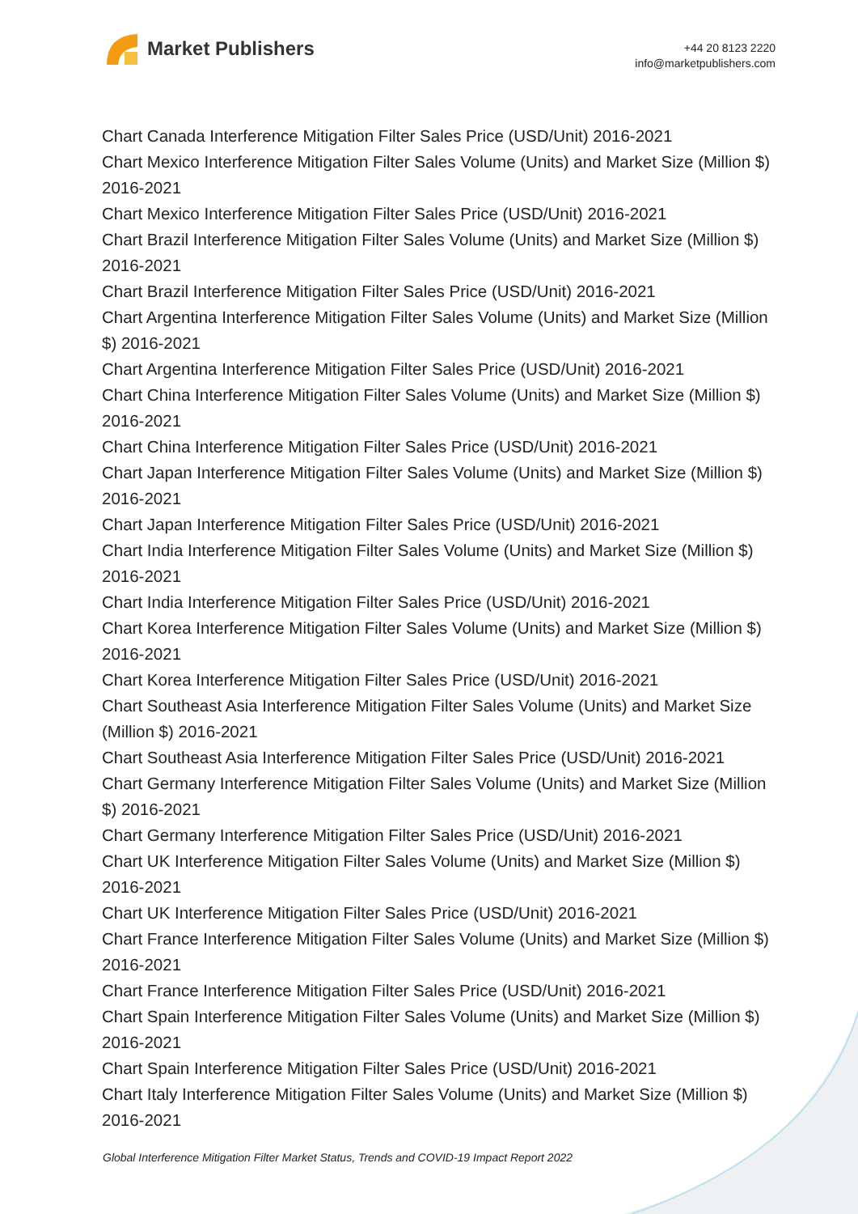Market Publishers
+44 20 8123 2220
info@marketpublishers.com
Chart Canada Interference Mitigation Filter Sales Price (USD/Unit) 2016-2021
Chart Mexico Interference Mitigation Filter Sales Volume (Units) and Market Size (Million $) 2016-2021
Chart Mexico Interference Mitigation Filter Sales Price (USD/Unit) 2016-2021
Chart Brazil Interference Mitigation Filter Sales Volume (Units) and Market Size (Million $) 2016-2021
Chart Brazil Interference Mitigation Filter Sales Price (USD/Unit) 2016-2021
Chart Argentina Interference Mitigation Filter Sales Volume (Units) and Market Size (Million $) 2016-2021
Chart Argentina Interference Mitigation Filter Sales Price (USD/Unit) 2016-2021
Chart China Interference Mitigation Filter Sales Volume (Units) and Market Size (Million $) 2016-2021
Chart China Interference Mitigation Filter Sales Price (USD/Unit) 2016-2021
Chart Japan Interference Mitigation Filter Sales Volume (Units) and Market Size (Million $) 2016-2021
Chart Japan Interference Mitigation Filter Sales Price (USD/Unit) 2016-2021
Chart India Interference Mitigation Filter Sales Volume (Units) and Market Size (Million $) 2016-2021
Chart India Interference Mitigation Filter Sales Price (USD/Unit) 2016-2021
Chart Korea Interference Mitigation Filter Sales Volume (Units) and Market Size (Million $) 2016-2021
Chart Korea Interference Mitigation Filter Sales Price (USD/Unit) 2016-2021
Chart Southeast Asia Interference Mitigation Filter Sales Volume (Units) and Market Size (Million $) 2016-2021
Chart Southeast Asia Interference Mitigation Filter Sales Price (USD/Unit) 2016-2021
Chart Germany Interference Mitigation Filter Sales Volume (Units) and Market Size (Million $) 2016-2021
Chart Germany Interference Mitigation Filter Sales Price (USD/Unit) 2016-2021
Chart UK Interference Mitigation Filter Sales Volume (Units) and Market Size (Million $) 2016-2021
Chart UK Interference Mitigation Filter Sales Price (USD/Unit) 2016-2021
Chart France Interference Mitigation Filter Sales Volume (Units) and Market Size (Million $) 2016-2021
Chart France Interference Mitigation Filter Sales Price (USD/Unit) 2016-2021
Chart Spain Interference Mitigation Filter Sales Volume (Units) and Market Size (Million $) 2016-2021
Chart Spain Interference Mitigation Filter Sales Price (USD/Unit) 2016-2021
Chart Italy Interference Mitigation Filter Sales Volume (Units) and Market Size (Million $) 2016-2021
Global Interference Mitigation Filter Market Status, Trends and COVID-19 Impact Report 2022